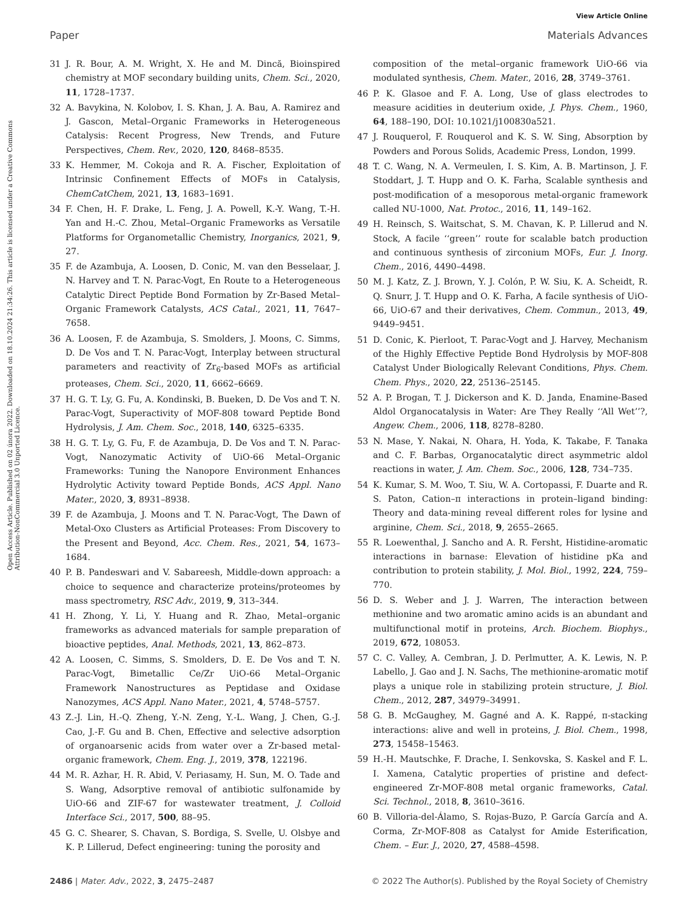View Article Online
Paper Materials Advances
Open Access Article. Published on 02 února 2022. Downloaded on 18.10.2024 21:34:26. This article is licensed under a Creative Commons Attribution-NonCommercial 3.0 Unported Licence.
31 J. R. Bour, A. M. Wright, X. He and M. Dincă, Bioinspired chemistry at MOF secondary building units, Chem. Sci., 2020, 11, 1728–1737.
32 A. Bavykina, N. Kolobov, I. S. Khan, J. A. Bau, A. Ramirez and J. Gascon, Metal–Organic Frameworks in Heterogeneous Catalysis: Recent Progress, New Trends, and Future Perspectives, Chem. Rev., 2020, 120, 8468–8535.
33 K. Hemmer, M. Cokoja and R. A. Fischer, Exploitation of Intrinsic Confinement Effects of MOFs in Catalysis, ChemCatChem, 2021, 13, 1683–1691.
34 F. Chen, H. F. Drake, L. Feng, J. A. Powell, K.-Y. Wang, T.-H. Yan and H.-C. Zhou, Metal–Organic Frameworks as Versatile Platforms for Organometallic Chemistry, Inorganics, 2021, 9, 27.
35 F. de Azambuja, A. Loosen, D. Conic, M. van den Besselaar, J. N. Harvey and T. N. Parac-Vogt, En Route to a Heterogeneous Catalytic Direct Peptide Bond Formation by Zr-Based Metal–Organic Framework Catalysts, ACS Catal., 2021, 11, 7647–7658.
36 A. Loosen, F. de Azambuja, S. Smolders, J. Moons, C. Simms, D. De Vos and T. N. Parac-Vogt, Interplay between structural parameters and reactivity of Zr<sub>6</sub>-based MOFs as artificial proteases, Chem. Sci., 2020, 11, 6662–6669.
37 H. G. T. Ly, G. Fu, A. Kondinski, B. Bueken, D. De Vos and T. N. Parac-Vogt, Superactivity of MOF-808 toward Peptide Bond Hydrolysis, J. Am. Chem. Soc., 2018, 140, 6325–6335.
38 H. G. T. Ly, G. Fu, F. de Azambuja, D. De Vos and T. N. Parac-Vogt, Nanozymatic Activity of UiO-66 Metal–Organic Frameworks: Tuning the Nanopore Environment Enhances Hydrolytic Activity toward Peptide Bonds, ACS Appl. Nano Mater., 2020, 3, 8931–8938.
39 F. de Azambuja, J. Moons and T. N. Parac-Vogt, The Dawn of Metal-Oxo Clusters as Artificial Proteases: From Discovery to the Present and Beyond, Acc. Chem. Res., 2021, 54, 1673–1684.
40 P. B. Pandeswari and V. Sabareesh, Middle-down approach: a choice to sequence and characterize proteins/proteomes by mass spectrometry, RSC Adv., 2019, 9, 313–344.
41 H. Zhong, Y. Li, Y. Huang and R. Zhao, Metal–organic frameworks as advanced materials for sample preparation of bioactive peptides, Anal. Methods, 2021, 13, 862–873.
42 A. Loosen, C. Simms, S. Smolders, D. E. De Vos and T. N. Parac-Vogt, Bimetallic Ce/Zr UiO-66 Metal–Organic Framework Nanostructures as Peptidase and Oxidase Nanozymes, ACS Appl. Nano Mater., 2021, 4, 5748–5757.
43 Z.-J. Lin, H.-Q. Zheng, Y.-N. Zeng, Y.-L. Wang, J. Chen, G.-J. Cao, J.-F. Gu and B. Chen, Effective and selective adsorption of organoarsenic acids from water over a Zr-based metal-organic framework, Chem. Eng. J., 2019, 378, 122196.
44 M. R. Azhar, H. R. Abid, V. Periasamy, H. Sun, M. O. Tade and S. Wang, Adsorptive removal of antibiotic sulfonamide by UiO-66 and ZIF-67 for wastewater treatment, J. Colloid Interface Sci., 2017, 500, 88–95.
45 G. C. Shearer, S. Chavan, S. Bordiga, S. Svelle, U. Olsbye and K. P. Lillerud, Defect engineering: tuning the porosity and
composition of the metal–organic framework UiO-66 via modulated synthesis, Chem. Mater., 2016, 28, 3749–3761.
46 P. K. Glasoe and F. A. Long, Use of glass electrodes to measure acidities in deuterium oxide, J. Phys. Chem., 1960, 64, 188–190, DOI: 10.1021/j100830a521.
47 J. Rouquerol, F. Rouquerol and K. S. W. Sing, Absorption by Powders and Porous Solids, Academic Press, London, 1999.
48 T. C. Wang, N. A. Vermeulen, I. S. Kim, A. B. Martinson, J. F. Stoddart, J. T. Hupp and O. K. Farha, Scalable synthesis and post-modification of a mesoporous metal-organic framework called NU-1000, Nat. Protoc., 2016, 11, 149–162.
49 H. Reinsch, S. Waitschat, S. M. Chavan, K. P. Lillerud and N. Stock, A facile ‘‘green’’ route for scalable batch production and continuous synthesis of zirconium MOFs, Eur. J. Inorg. Chem., 2016, 4490–4498.
50 M. J. Katz, Z. J. Brown, Y. J. Colón, P. W. Siu, K. A. Scheidt, R. Q. Snurr, J. T. Hupp and O. K. Farha, A facile synthesis of UiO-66, UiO-67 and their derivatives, Chem. Commun., 2013, 49, 9449–9451.
51 D. Conic, K. Pierloot, T. Parac-Vogt and J. Harvey, Mechanism of the Highly Effective Peptide Bond Hydrolysis by MOF-808 Catalyst Under Biologically Relevant Conditions, Phys. Chem. Chem. Phys., 2020, 22, 25136–25145.
52 A. P. Brogan, T. J. Dickerson and K. D. Janda, Enamine-Based Aldol Organocatalysis in Water: Are They Really ‘‘All Wet’’?, Angew. Chem., 2006, 118, 8278–8280.
53 N. Mase, Y. Nakai, N. Ohara, H. Yoda, K. Takabe, F. Tanaka and C. F. Barbas, Organocatalytic direct asymmetric aldol reactions in water, J. Am. Chem. Soc., 2006, 128, 734–735.
54 K. Kumar, S. M. Woo, T. Siu, W. A. Cortopassi, F. Duarte and R. S. Paton, Cation–π interactions in protein–ligand binding: Theory and data-mining reveal different roles for lysine and arginine, Chem. Sci., 2018, 9, 2655–2665.
55 R. Loewenthal, J. Sancho and A. R. Fersht, Histidine-aromatic interactions in barnase: Elevation of histidine pKa and contribution to protein stability, J. Mol. Biol., 1992, 224, 759–770.
56 D. S. Weber and J. J. Warren, The interaction between methionine and two aromatic amino acids is an abundant and multifunctional motif in proteins, Arch. Biochem. Biophys., 2019, 672, 108053.
57 C. C. Valley, A. Cembran, J. D. Perlmutter, A. K. Lewis, N. P. Labello, J. Gao and J. N. Sachs, The methionine-aromatic motif plays a unique role in stabilizing protein structure, J. Biol. Chem., 2012, 287, 34979–34991.
58 G. B. McGaughey, M. Gagné and A. K. Rappé, π-stacking interactions: alive and well in proteins, J. Biol. Chem., 1998, 273, 15458–15463.
59 H.-H. Mautschke, F. Drache, I. Senkovska, S. Kaskel and F. L. I. Xamena, Catalytic properties of pristine and defect-engineered Zr-MOF-808 metal organic frameworks, Catal. Sci. Technol., 2018, 8, 3610–3616.
60 B. Villoria-del-Álamo, S. Rojas-Buzo, P. García García and A. Corma, Zr-MOF-808 as Catalyst for Amide Esterification, Chem. – Eur. J., 2020, 27, 4588–4598.
2486 | Mater. Adv., 2022, 3, 2475–2487 © 2022 The Author(s). Published by the Royal Society of Chemistry